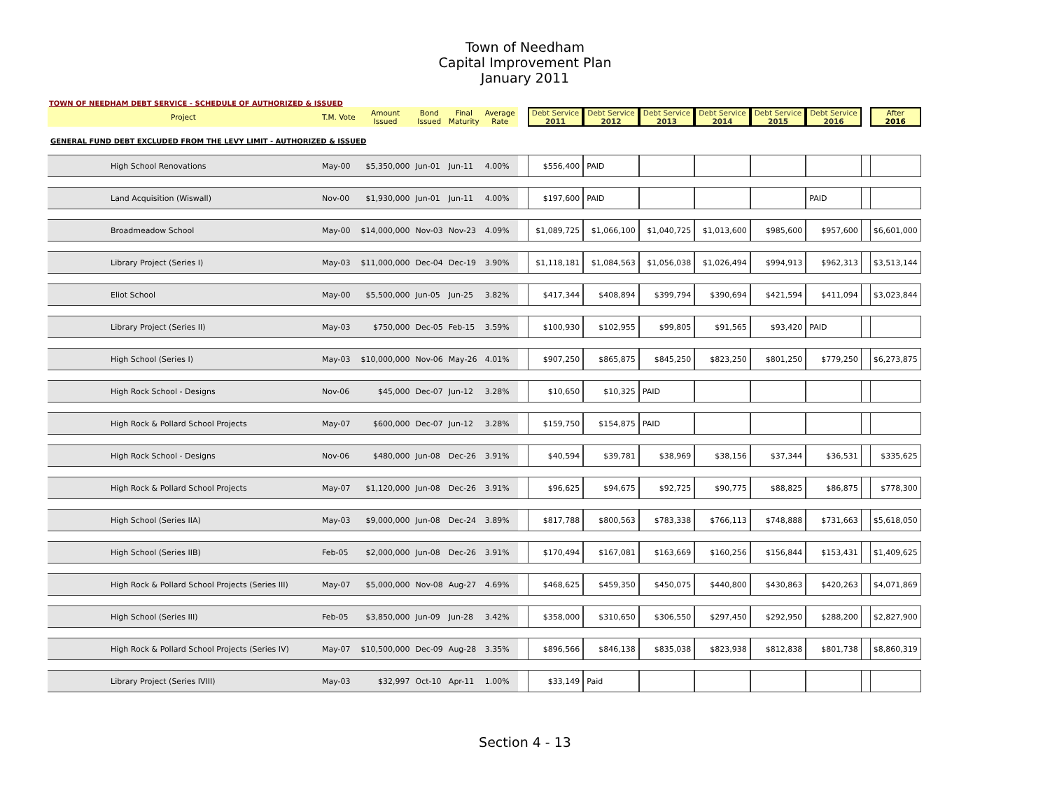Town of Needham
Capital Improvement Plan
January 2011
TOWN OF NEEDHAM DEBT SERVICE - SCHEDULE OF AUTHORIZED & ISSUED
| Project | T.M. Vote | Amount Issued | Bond Issued | Final Maturity | Average Rate | | Debt Service 2011 | Debt Service 2012 | Debt Service 2013 | Debt Service 2014 | Debt Service 2015 | Debt Service 2016 | | After 2016 |
| --- | --- | --- | --- | --- | --- | --- | --- | --- | --- | --- | --- | --- | --- | --- |
| GENERAL FUND DEBT EXCLUDED FROM THE LEVY LIMIT - AUTHORIZED & ISSUED | | | | | | | | | | | | | | |
| High School Renovations | May-00 | $5,350,000 | Jun-01 | Jun-11 | 4.00% | | $556,400 | PAID | | | | | | |
| Land Acquisition (Wiswall) | Nov-00 | $1,930,000 | Jun-01 | Jun-11 | 4.00% | | $197,600 | PAID | | | | PAID | | |
| Broadmeadow School | May-00 | $14,000,000 | Nov-03 | Nov-23 | 4.09% | | $1,089,725 | $1,066,100 | $1,040,725 | $1,013,600 | $985,600 | $957,600 | | $6,601,000 |
| Library Project (Series I) | May-03 | $11,000,000 | Dec-04 | Dec-19 | 3.90% | | $1,118,181 | $1,084,563 | $1,056,038 | $1,026,494 | $994,913 | $962,313 | | $3,513,144 |
| Eliot School | May-00 | $5,500,000 | Jun-05 | Jun-25 | 3.82% | | $417,344 | $408,894 | $399,794 | $390,694 | $421,594 | $411,094 | | $3,023,844 |
| Library Project (Series II) | May-03 | $750,000 | Dec-05 | Feb-15 | 3.59% | | $100,930 | $102,955 | $99,805 | $91,565 | $93,420 | PAID | | |
| High School (Series I) | May-03 | $10,000,000 | Nov-06 | May-26 | 4.01% | | $907,250 | $865,875 | $845,250 | $823,250 | $801,250 | $779,250 | | $6,273,875 |
| High Rock School - Designs | Nov-06 | $45,000 | Dec-07 | Jun-12 | 3.28% | | $10,650 | $10,325 | PAID | | | | | |
| High Rock & Pollard School Projects | May-07 | $600,000 | Dec-07 | Jun-12 | 3.28% | | $159,750 | $154,875 | PAID | | | | | |
| High Rock School - Designs | Nov-06 | $480,000 | Jun-08 | Dec-26 | 3.91% | | $40,594 | $39,781 | $38,969 | $38,156 | $37,344 | $36,531 | | $335,625 |
| High Rock & Pollard School Projects | May-07 | $1,120,000 | Jun-08 | Dec-26 | 3.91% | | $96,625 | $94,675 | $92,725 | $90,775 | $88,825 | $86,875 | | $778,300 |
| High School (Series IIA) | May-03 | $9,000,000 | Jun-08 | Dec-24 | 3.89% | | $817,788 | $800,563 | $783,338 | $766,113 | $748,888 | $731,663 | | $5,618,050 |
| High School (Series IIB) | Feb-05 | $2,000,000 | Jun-08 | Dec-26 | 3.91% | | $170,494 | $167,081 | $163,669 | $160,256 | $156,844 | $153,431 | | $1,409,625 |
| High Rock & Pollard School Projects (Series III) | May-07 | $5,000,000 | Nov-08 | Aug-27 | 4.69% | | $468,625 | $459,350 | $450,075 | $440,800 | $430,863 | $420,263 | | $4,071,869 |
| High School (Series III) | Feb-05 | $3,850,000 | Jun-09 | Jun-28 | 3.42% | | $358,000 | $310,650 | $306,550 | $297,450 | $292,950 | $288,200 | | $2,827,900 |
| High Rock & Pollard School Projects (Series IV) | May-07 | $10,500,000 | Dec-09 | Aug-28 | 3.35% | | $896,566 | $846,138 | $835,038 | $823,938 | $812,838 | $801,738 | | $8,860,319 |
| Library Project (Series IVIII) | May-03 | $32,997 | Oct-10 | Apr-11 | 1.00% | | $33,149 | Paid | | | | | | |
Section 4 - 13